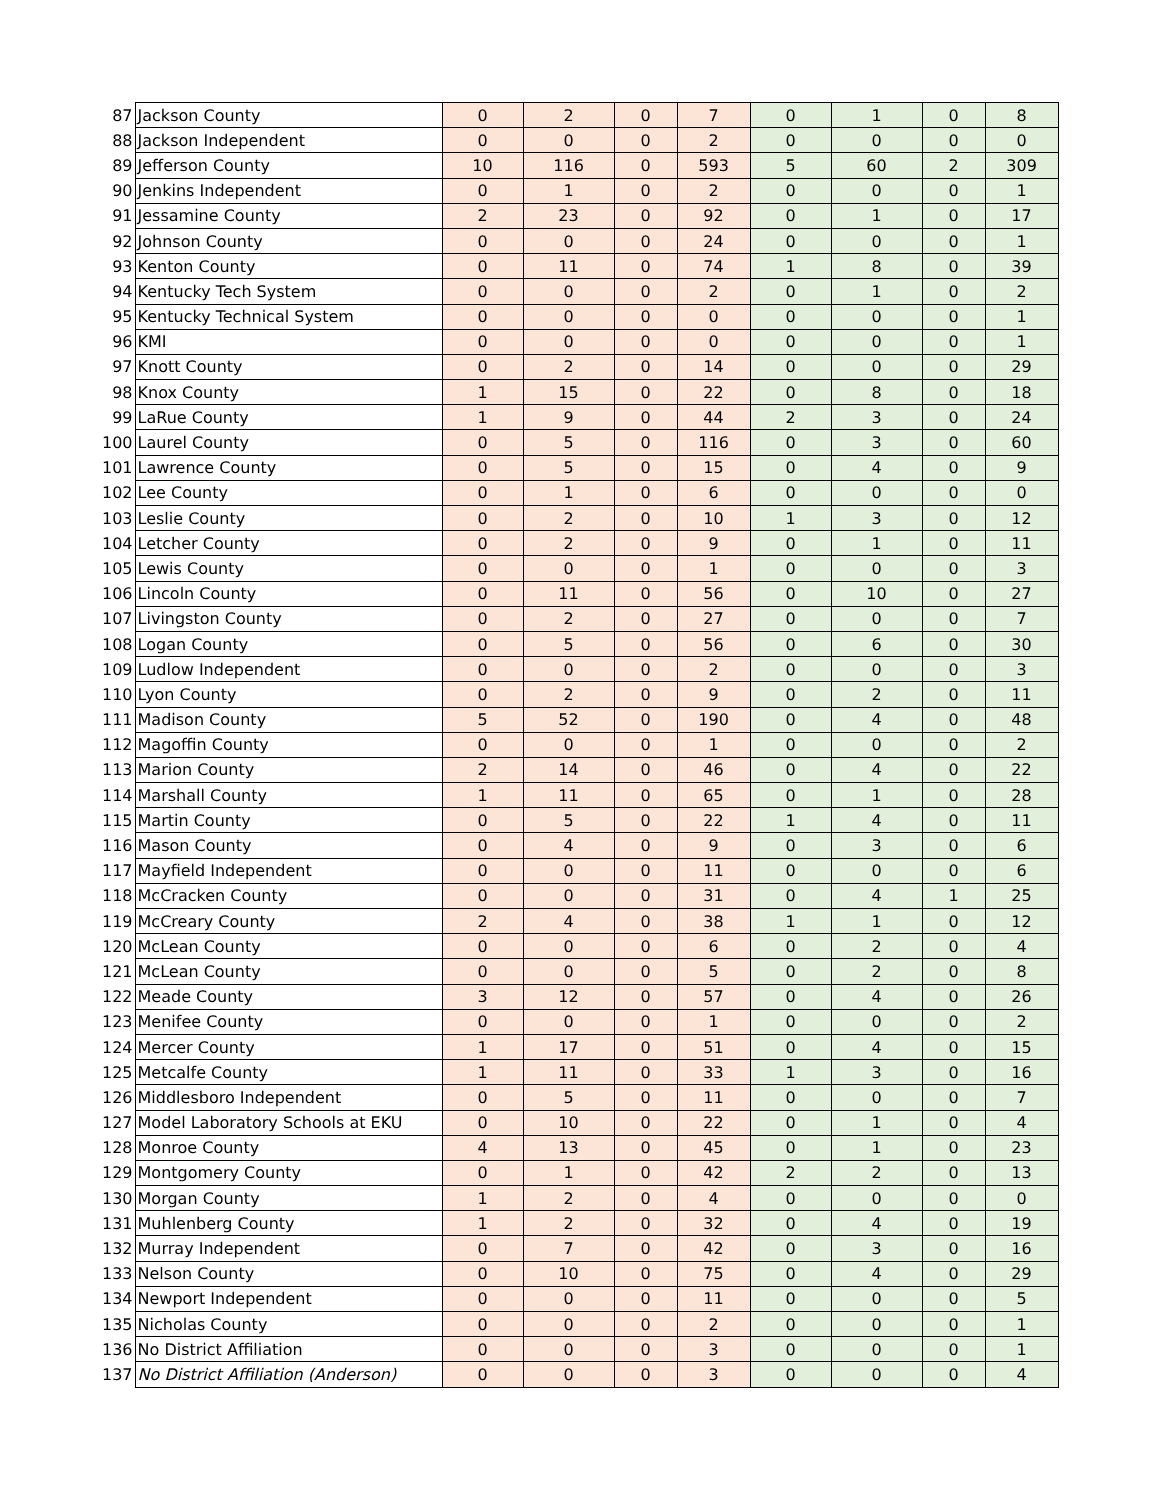| 87 | Jackson County | 0 | 2 | 0 | 7 | 0 | 1 | 0 | 8 |
| 88 | Jackson Independent | 0 | 0 | 0 | 2 | 0 | 0 | 0 | 0 |
| 89 | Jefferson County | 10 | 116 | 0 | 593 | 5 | 60 | 2 | 309 |
| 90 | Jenkins Independent | 0 | 1 | 0 | 2 | 0 | 0 | 0 | 1 |
| 91 | Jessamine County | 2 | 23 | 0 | 92 | 0 | 1 | 0 | 17 |
| 92 | Johnson County | 0 | 0 | 0 | 24 | 0 | 0 | 0 | 1 |
| 93 | Kenton County | 0 | 11 | 0 | 74 | 1 | 8 | 0 | 39 |
| 94 | Kentucky Tech System | 0 | 0 | 0 | 2 | 0 | 1 | 0 | 2 |
| 95 | Kentucky Technical System | 0 | 0 | 0 | 0 | 0 | 0 | 0 | 1 |
| 96 | KMI | 0 | 0 | 0 | 0 | 0 | 0 | 0 | 1 |
| 97 | Knott County | 0 | 2 | 0 | 14 | 0 | 0 | 0 | 29 |
| 98 | Knox County | 1 | 15 | 0 | 22 | 0 | 8 | 0 | 18 |
| 99 | LaRue County | 1 | 9 | 0 | 44 | 2 | 3 | 0 | 24 |
| 100 | Laurel County | 0 | 5 | 0 | 116 | 0 | 3 | 0 | 60 |
| 101 | Lawrence County | 0 | 5 | 0 | 15 | 0 | 4 | 0 | 9 |
| 102 | Lee County | 0 | 1 | 0 | 6 | 0 | 0 | 0 | 0 |
| 103 | Leslie County | 0 | 2 | 0 | 10 | 1 | 3 | 0 | 12 |
| 104 | Letcher County | 0 | 2 | 0 | 9 | 0 | 1 | 0 | 11 |
| 105 | Lewis County | 0 | 0 | 0 | 1 | 0 | 0 | 0 | 3 |
| 106 | Lincoln County | 0 | 11 | 0 | 56 | 0 | 10 | 0 | 27 |
| 107 | Livingston County | 0 | 2 | 0 | 27 | 0 | 0 | 0 | 7 |
| 108 | Logan County | 0 | 5 | 0 | 56 | 0 | 6 | 0 | 30 |
| 109 | Ludlow Independent | 0 | 0 | 0 | 2 | 0 | 0 | 0 | 3 |
| 110 | Lyon County | 0 | 2 | 0 | 9 | 0 | 2 | 0 | 11 |
| 111 | Madison County | 5 | 52 | 0 | 190 | 0 | 4 | 0 | 48 |
| 112 | Magoffin County | 0 | 0 | 0 | 1 | 0 | 0 | 0 | 2 |
| 113 | Marion County | 2 | 14 | 0 | 46 | 0 | 4 | 0 | 22 |
| 114 | Marshall County | 1 | 11 | 0 | 65 | 0 | 1 | 0 | 28 |
| 115 | Martin County | 0 | 5 | 0 | 22 | 1 | 4 | 0 | 11 |
| 116 | Mason County | 0 | 4 | 0 | 9 | 0 | 3 | 0 | 6 |
| 117 | Mayfield Independent | 0 | 0 | 0 | 11 | 0 | 0 | 0 | 6 |
| 118 | McCracken County | 0 | 0 | 0 | 31 | 0 | 4 | 1 | 25 |
| 119 | McCreary County | 2 | 4 | 0 | 38 | 1 | 1 | 0 | 12 |
| 120 | McLean County | 0 | 0 | 0 | 6 | 0 | 2 | 0 | 4 |
| 121 | McLean County | 0 | 0 | 0 | 5 | 0 | 2 | 0 | 8 |
| 122 | Meade County | 3 | 12 | 0 | 57 | 0 | 4 | 0 | 26 |
| 123 | Menifee County | 0 | 0 | 0 | 1 | 0 | 0 | 0 | 2 |
| 124 | Mercer County | 1 | 17 | 0 | 51 | 0 | 4 | 0 | 15 |
| 125 | Metcalfe County | 1 | 11 | 0 | 33 | 1 | 3 | 0 | 16 |
| 126 | Middlesboro Independent | 0 | 5 | 0 | 11 | 0 | 0 | 0 | 7 |
| 127 | Model Laboratory Schools at EKU | 0 | 10 | 0 | 22 | 0 | 1 | 0 | 4 |
| 128 | Monroe County | 4 | 13 | 0 | 45 | 0 | 1 | 0 | 23 |
| 129 | Montgomery County | 0 | 1 | 0 | 42 | 2 | 2 | 0 | 13 |
| 130 | Morgan County | 1 | 2 | 0 | 4 | 0 | 0 | 0 | 0 |
| 131 | Muhlenberg County | 1 | 2 | 0 | 32 | 0 | 4 | 0 | 19 |
| 132 | Murray Independent | 0 | 7 | 0 | 42 | 0 | 3 | 0 | 16 |
| 133 | Nelson County | 0 | 10 | 0 | 75 | 0 | 4 | 0 | 29 |
| 134 | Newport Independent | 0 | 0 | 0 | 11 | 0 | 0 | 0 | 5 |
| 135 | Nicholas County | 0 | 0 | 0 | 2 | 0 | 0 | 0 | 1 |
| 136 | No District Affiliation | 0 | 0 | 0 | 3 | 0 | 0 | 0 | 1 |
| 137 | No District Affiliation (Anderson) | 0 | 0 | 0 | 3 | 0 | 0 | 0 | 4 |